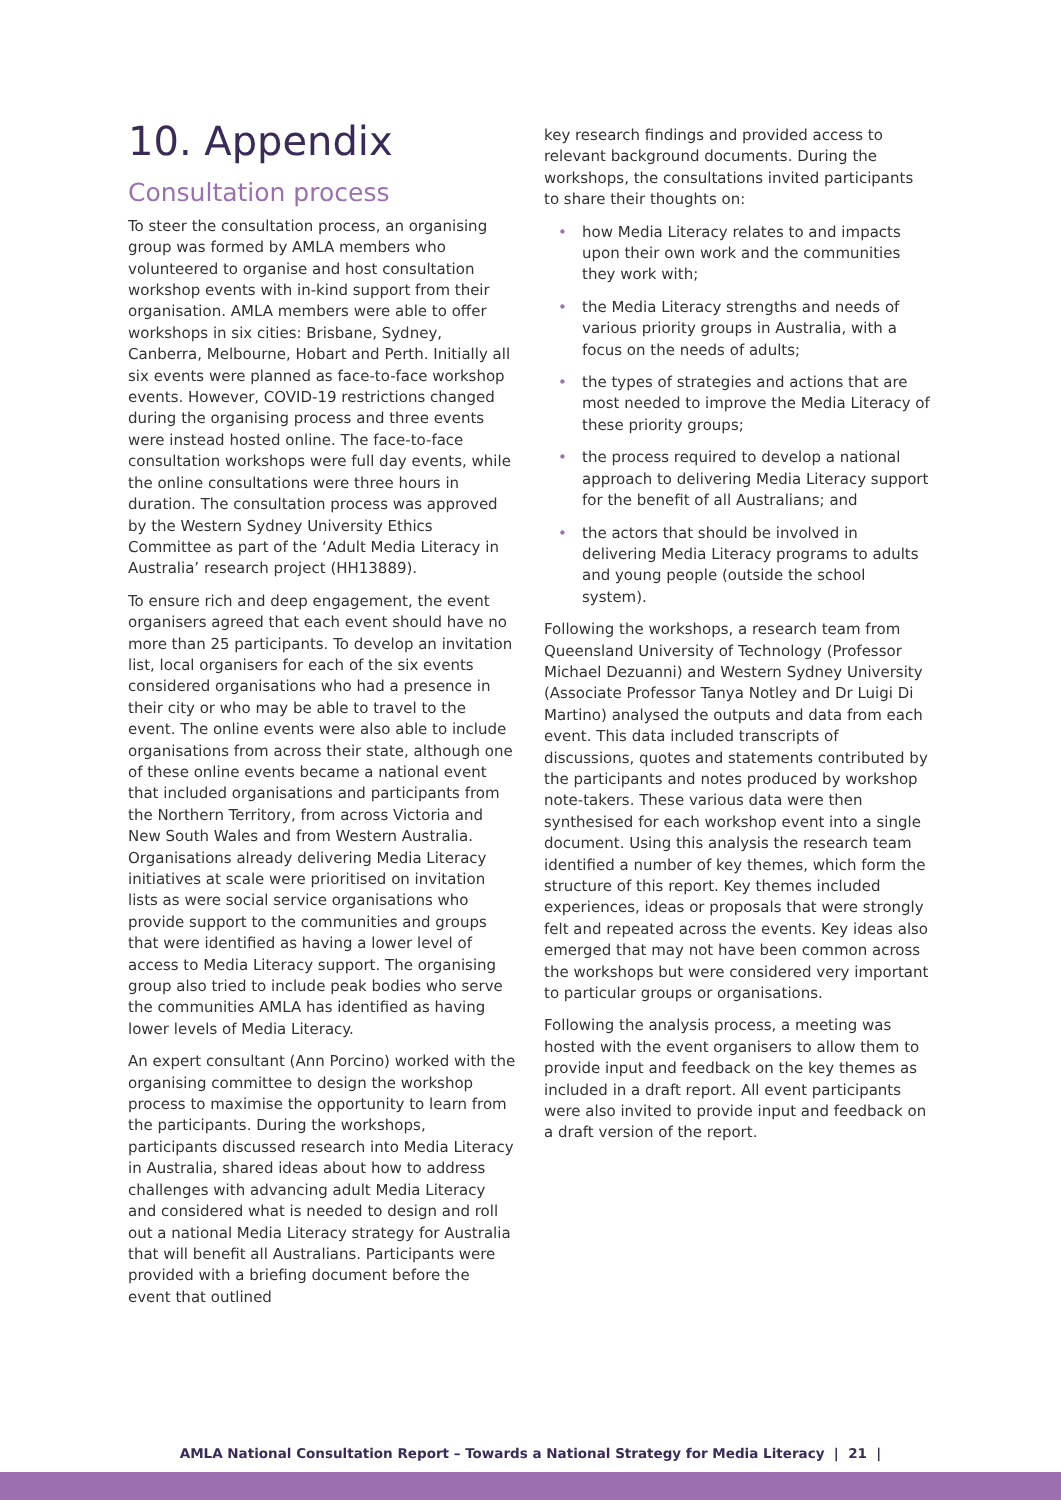10. Appendix
Consultation process
To steer the consultation process, an organising group was formed by AMLA members who volunteered to organise and host consultation workshop events with in-kind support from their organisation. AMLA members were able to offer workshops in six cities: Brisbane, Sydney, Canberra, Melbourne, Hobart and Perth. Initially all six events were planned as face-to-face workshop events. However, COVID-19 restrictions changed during the organising process and three events were instead hosted online. The face-to-face consultation workshops were full day events, while the online consultations were three hours in duration. The consultation process was approved by the Western Sydney University Ethics Committee as part of the ‘Adult Media Literacy in Australia’ research project (HH13889).
To ensure rich and deep engagement, the event organisers agreed that each event should have no more than 25 participants. To develop an invitation list, local organisers for each of the six events considered organisations who had a presence in their city or who may be able to travel to the event. The online events were also able to include organisations from across their state, although one of these online events became a national event that included organisations and participants from the Northern Territory, from across Victoria and New South Wales and from Western Australia. Organisations already delivering Media Literacy initiatives at scale were prioritised on invitation lists as were social service organisations who provide support to the communities and groups that were identified as having a lower level of access to Media Literacy support. The organising group also tried to include peak bodies who serve the communities AMLA has identified as having lower levels of Media Literacy.
An expert consultant (Ann Porcino) worked with the organising committee to design the workshop process to maximise the opportunity to learn from the participants. During the workshops, participants discussed research into Media Literacy in Australia, shared ideas about how to address challenges with advancing adult Media Literacy and considered what is needed to design and roll out a national Media Literacy strategy for Australia that will benefit all Australians. Participants were provided with a briefing document before the event that outlined
key research findings and provided access to relevant background documents. During the workshops, the consultations invited participants to share their thoughts on:
• how Media Literacy relates to and impacts upon their own work and the communities they work with;
• the Media Literacy strengths and needs of various priority groups in Australia, with a focus on the needs of adults;
• the types of strategies and actions that are most needed to improve the Media Literacy of these priority groups;
• the process required to develop a national approach to delivering Media Literacy support for the benefit of all Australians; and
• the actors that should be involved in delivering Media Literacy programs to adults and young people (outside the school system).
Following the workshops, a research team from Queensland University of Technology (Professor Michael Dezuanni) and Western Sydney University (Associate Professor Tanya Notley and Dr Luigi Di Martino) analysed the outputs and data from each event. This data included transcripts of discussions, quotes and statements contributed by the participants and notes produced by workshop note-takers. These various data were then synthesised for each workshop event into a single document. Using this analysis the research team identified a number of key themes, which form the structure of this report. Key themes included experiences, ideas or proposals that were strongly felt and repeated across the events. Key ideas also emerged that may not have been common across the workshops but were considered very important to particular groups or organisations.
Following the analysis process, a meeting was hosted with the event organisers to allow them to provide input and feedback on the key themes as included in a draft report. All event participants were also invited to provide input and feedback on a draft version of the report.
AMLA National Consultation Report – Towards a National Strategy for Media Literacy | 21 |